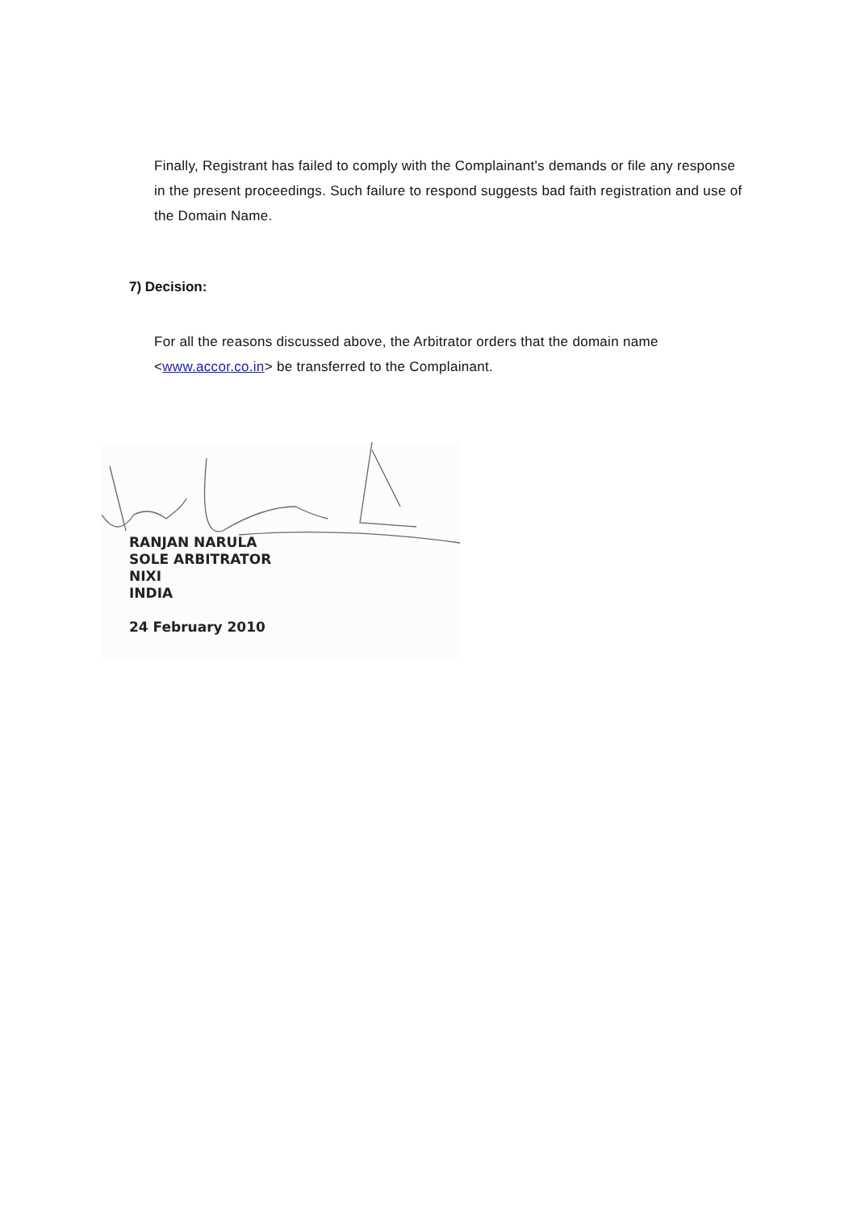Finally, Registrant has failed to comply with the Complainant's demands or file any response in the present proceedings. Such failure to respond suggests bad faith registration and use of the Domain Name.
7) Decision:
For all the reasons discussed above, the Arbitrator orders that the domain name <www.accor.co.in> be transferred to the Complainant.
RANJAN NARULA
SOLE ARBITRATOR
NIXI
INDIA
24 February 2010